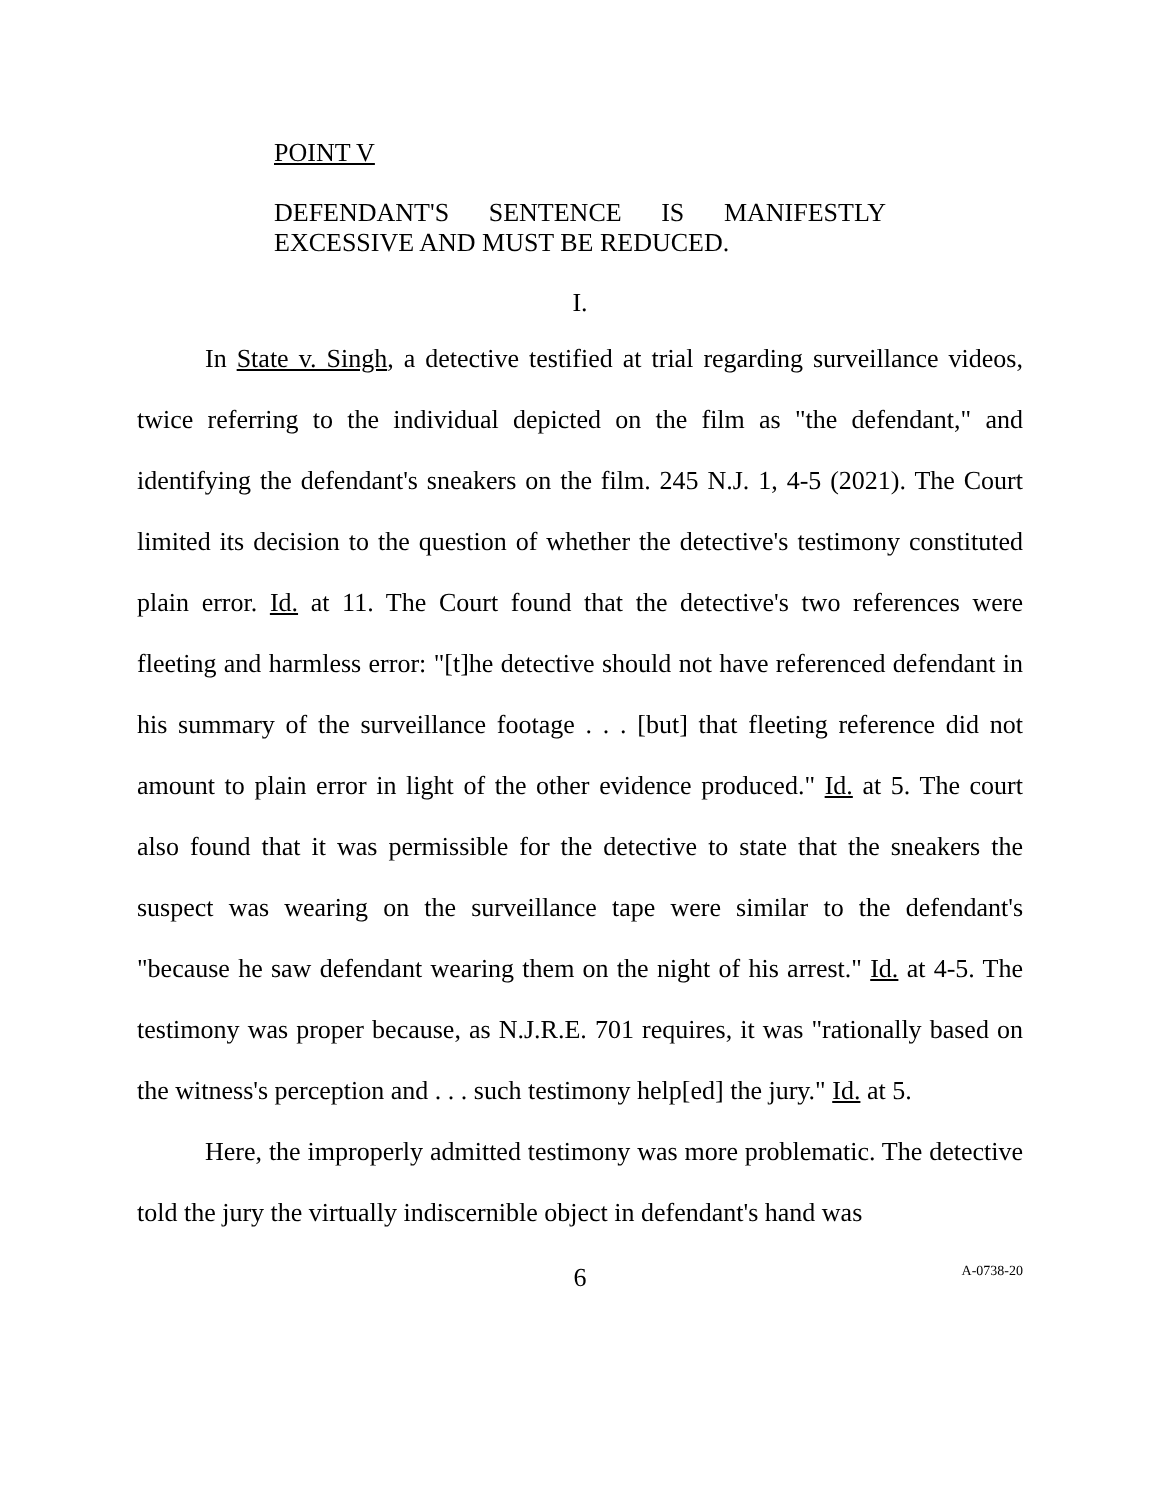POINT V
DEFENDANT'S SENTENCE IS MANIFESTLY EXCESSIVE AND MUST BE REDUCED.
I.
In State v. Singh, a detective testified at trial regarding surveillance videos, twice referring to the individual depicted on the film as "the defendant," and identifying the defendant's sneakers on the film. 245 N.J. 1, 4-5 (2021). The Court limited its decision to the question of whether the detective's testimony constituted plain error. Id. at 11. The Court found that the detective's two references were fleeting and harmless error: "[t]he detective should not have referenced defendant in his summary of the surveillance footage . . . [but] that fleeting reference did not amount to plain error in light of the other evidence produced." Id. at 5. The court also found that it was permissible for the detective to state that the sneakers the suspect was wearing on the surveillance tape were similar to the defendant's "because he saw defendant wearing them on the night of his arrest." Id. at 4-5. The testimony was proper because, as N.J.R.E. 701 requires, it was "rationally based on the witness's perception and . . . such testimony help[ed] the jury." Id. at 5.
Here, the improperly admitted testimony was more problematic. The detective told the jury the virtually indiscernible object in defendant's hand was
6 A-0738-20